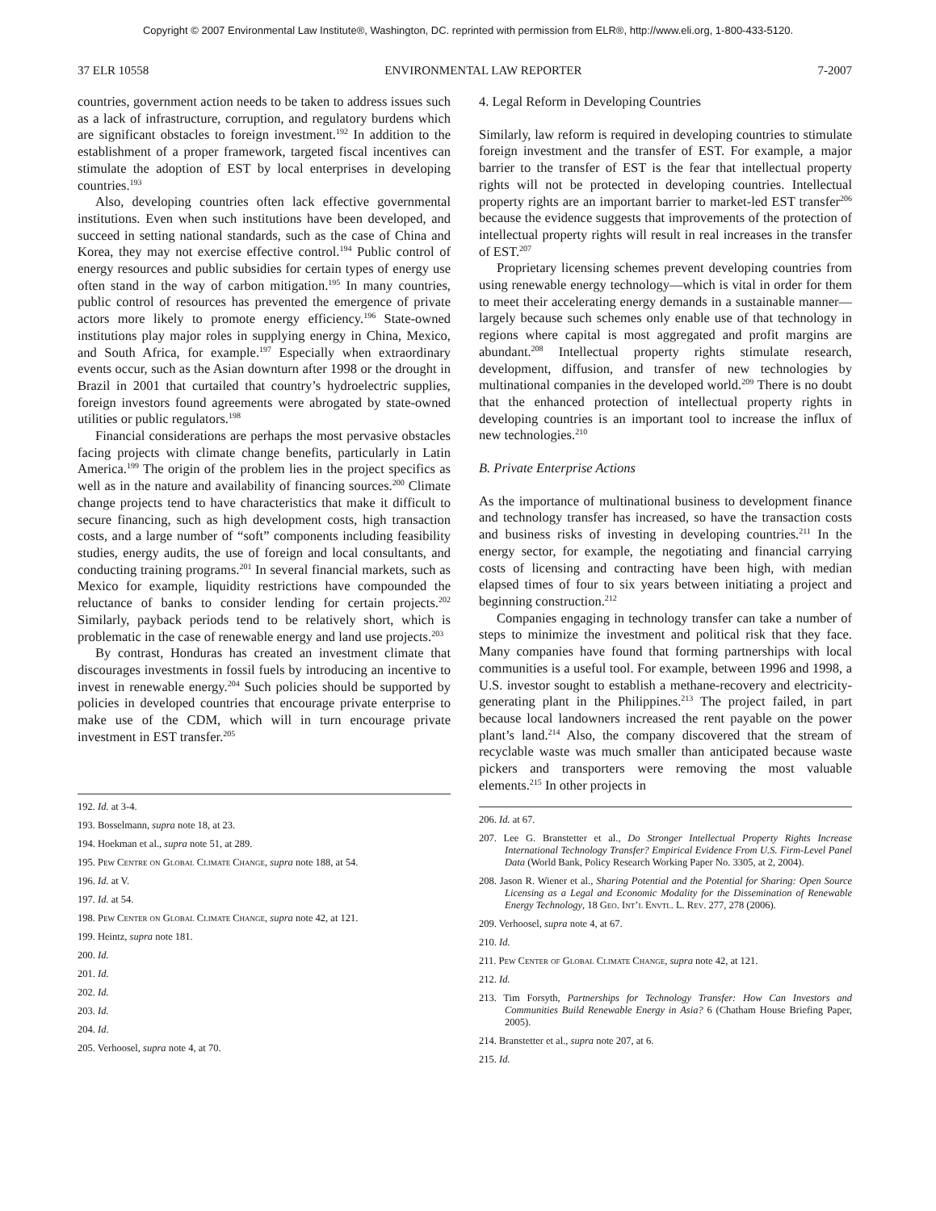Copyright © 2007 Environmental Law Institute®, Washington, DC. reprinted with permission from ELR®, http://www.eli.org, 1-800-433-5120.
37 ELR 10558 ENVIRONMENTAL LAW REPORTER 7-2007
countries, government action needs to be taken to address issues such as a lack of infrastructure, corruption, and regulatory burdens which are significant obstacles to foreign investment.<sup>192</sup> In addition to the establishment of a proper framework, targeted fiscal incentives can stimulate the adoption of EST by local enterprises in developing countries.<sup>193</sup>
Also, developing countries often lack effective governmental institutions. Even when such institutions have been developed, and succeed in setting national standards, such as the case of China and Korea, they may not exercise effective control.<sup>194</sup> Public control of energy resources and public subsidies for certain types of energy use often stand in the way of carbon mitigation.<sup>195</sup> In many countries, public control of resources has prevented the emergence of private actors more likely to promote energy efficiency.<sup>196</sup> State-owned institutions play major roles in supplying energy in China, Mexico, and South Africa, for example.<sup>197</sup> Especially when extraordinary events occur, such as the Asian downturn after 1998 or the drought in Brazil in 2001 that curtailed that country’s hydroelectric supplies, foreign investors found agreements were abrogated by state-owned utilities or public regulators.<sup>198</sup>
Financial considerations are perhaps the most pervasive obstacles facing projects with climate change benefits, particularly in Latin America.<sup>199</sup> The origin of the problem lies in the project specifics as well as in the nature and availability of financing sources.<sup>200</sup> Climate change projects tend to have characteristics that make it difficult to secure financing, such as high development costs, high transaction costs, and a large number of “soft” components including feasibility studies, energy audits, the use of foreign and local consultants, and conducting training programs.<sup>201</sup> In several financial markets, such as Mexico for example, liquidity restrictions have compounded the reluctance of banks to consider lending for certain projects.<sup>202</sup> Similarly, payback periods tend to be relatively short, which is problematic in the case of renewable energy and land use projects.<sup>203</sup>
By contrast, Honduras has created an investment climate that discourages investments in fossil fuels by introducing an incentive to invest in renewable energy.<sup>204</sup> Such policies should be supported by policies in developed countries that encourage private enterprise to make use of the CDM, which will in turn encourage private investment in EST transfer.<sup>205</sup>
192. Id. at 3-4.
193. Bosselmann, supra note 18, at 23.
194. Hoekman et al., supra note 51, at 289.
195. Pew Centre on Global Climate Change, supra note 188, at 54.
196. Id. at V.
197. Id. at 54.
198. Pew Center on Global Climate Change, supra note 42, at 121.
199. Heintz, supra note 181.
200. Id.
201. Id.
202. Id.
203. Id.
204. Id.
205. Verhoosel, supra note 4, at 70.
4. Legal Reform in Developing Countries
Similarly, law reform is required in developing countries to stimulate foreign investment and the transfer of EST. For example, a major barrier to the transfer of EST is the fear that intellectual property rights will not be protected in developing countries. Intellectual property rights are an important barrier to market-led EST transfer<sup>206</sup> because the evidence suggests that improvements of the protection of intellectual property rights will result in real increases in the transfer of EST.<sup>207</sup>
Proprietary licensing schemes prevent developing countries from using renewable energy technology—which is vital in order for them to meet their accelerating energy demands in a sustainable manner—largely because such schemes only enable use of that technology in regions where capital is most aggregated and profit margins are abundant.<sup>208</sup> Intellectual property rights stimulate research, development, diffusion, and transfer of new technologies by multinational companies in the developed world.<sup>209</sup> There is no doubt that the enhanced protection of intellectual property rights in developing countries is an important tool to increase the influx of new technologies.<sup>210</sup>
B. Private Enterprise Actions
As the importance of multinational business to development finance and technology transfer has increased, so have the transaction costs and business risks of investing in developing countries.<sup>211</sup> In the energy sector, for example, the negotiating and financial carrying costs of licensing and contracting have been high, with median elapsed times of four to six years between initiating a project and beginning construction.<sup>212</sup>
Companies engaging in technology transfer can take a number of steps to minimize the investment and political risk that they face. Many companies have found that forming partnerships with local communities is a useful tool. For example, between 1996 and 1998, a U.S. investor sought to establish a methane-recovery and electricity-generating plant in the Philippines.<sup>213</sup> The project failed, in part because local landowners increased the rent payable on the power plant’s land.<sup>214</sup> Also, the company discovered that the stream of recyclable waste was much smaller than anticipated because waste pickers and transporters were removing the most valuable elements.<sup>215</sup> In other projects in
206. Id. at 67.
207. Lee G. Branstetter et al., Do Stronger Intellectual Property Rights Increase International Technology Transfer? Empirical Evidence From U.S. Firm-Level Panel Data (World Bank, Policy Research Working Paper No. 3305, at 2, 2004).
208. Jason R. Wiener et al., Sharing Potential and the Potential for Sharing: Open Source Licensing as a Legal and Economic Modality for the Dissemination of Renewable Energy Technology, 18 Geo. Int’l Envtl. L. Rev. 277, 278 (2006).
209. Verhoosel, supra note 4, at 67.
210. Id.
211. Pew Center of Global Climate Change, supra note 42, at 121.
212. Id.
213. Tim Forsyth, Partnerships for Technology Transfer: How Can Investors and Communities Build Renewable Energy in Asia? 6 (Chatham House Briefing Paper, 2005).
214. Branstetter et al., supra note 207, at 6.
215. Id.